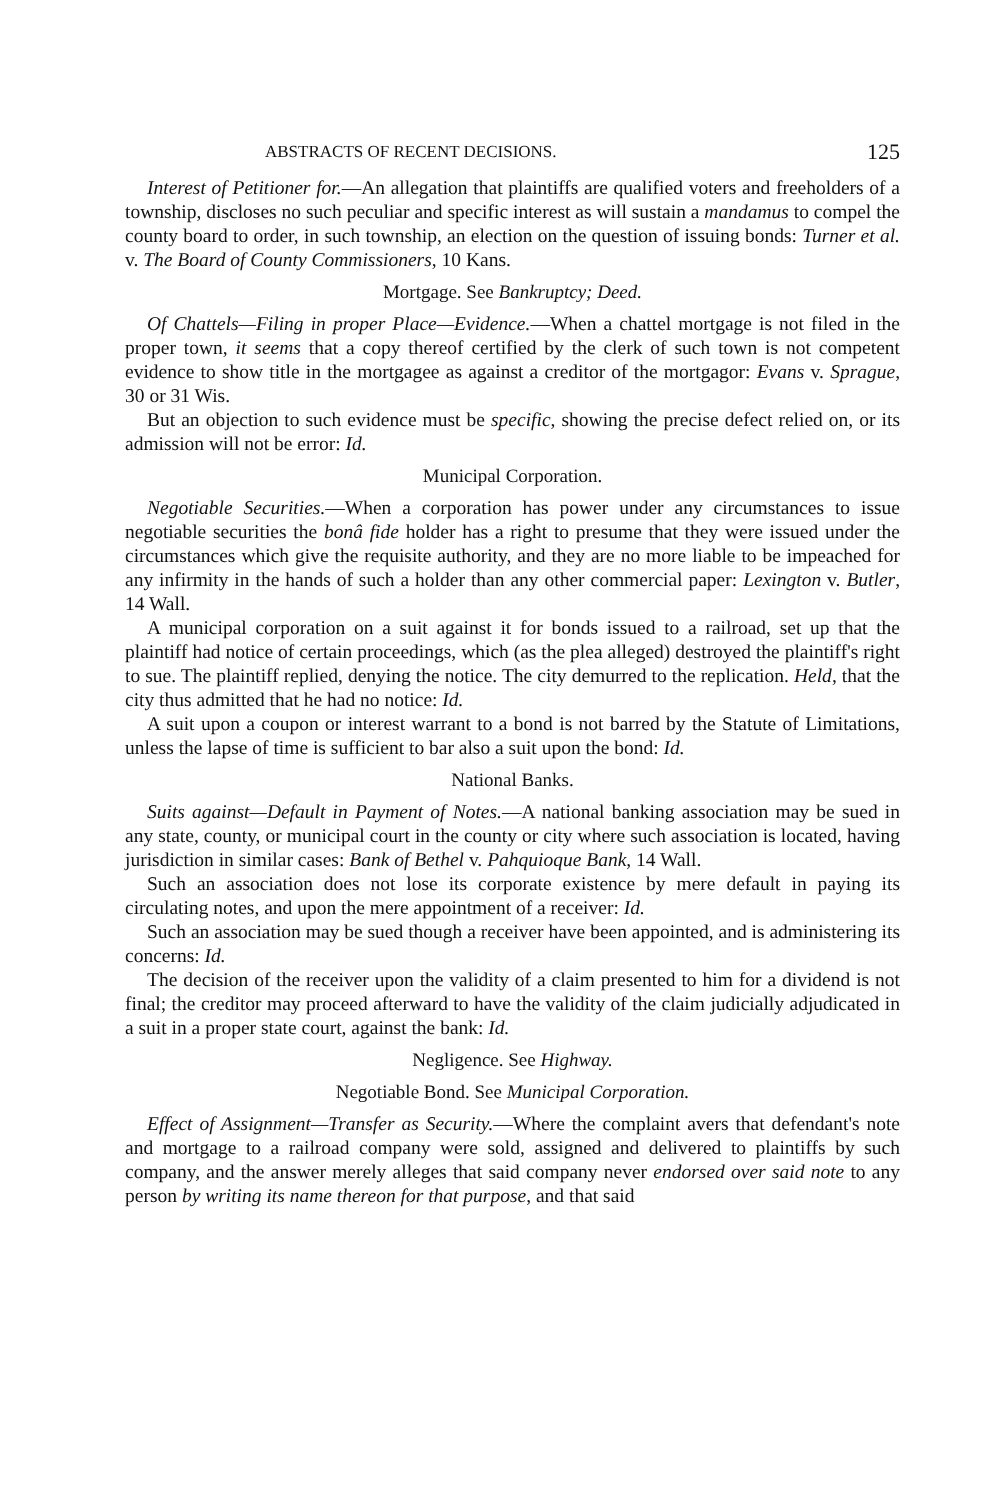ABSTRACTS OF RECENT DECISIONS. 125
Interest of Petitioner for.—An allegation that plaintiffs are qualified voters and freeholders of a township, discloses no such peculiar and specific interest as will sustain a mandamus to compel the county board to order, in such township, an election on the question of issuing bonds: Turner et al. v. The Board of County Commissioners, 10 Kans.
Mortgage. See Bankruptcy; Deed.
Of Chattels—Filing in proper Place—Evidence.—When a chattel mortgage is not filed in the proper town, it seems that a copy thereof certified by the clerk of such town is not competent evidence to show title in the mortgagee as against a creditor of the mortgagor: Evans v. Sprague, 30 or 31 Wis.
But an objection to such evidence must be specific, showing the precise defect relied on, or its admission will not be error: Id.
Municipal Corporation.
Negotiable Securities.—When a corporation has power under any circumstances to issue negotiable securities the bonâ fide holder has a right to presume that they were issued under the circumstances which give the requisite authority, and they are no more liable to be impeached for any infirmity in the hands of such a holder than any other commercial paper: Lexington v. Butler, 14 Wall.
A municipal corporation on a suit against it for bonds issued to a railroad, set up that the plaintiff had notice of certain proceedings, which (as the plea alleged) destroyed the plaintiff's right to sue. The plaintiff replied, denying the notice. The city demurred to the replication. Held, that the city thus admitted that he had no notice: Id.
A suit upon a coupon or interest warrant to a bond is not barred by the Statute of Limitations, unless the lapse of time is sufficient to bar also a suit upon the bond: Id.
National Banks.
Suits against—Default in Payment of Notes.—A national banking association may be sued in any state, county, or municipal court in the county or city where such association is located, having jurisdiction in similar cases: Bank of Bethel v. Pahquioque Bank, 14 Wall.
Such an association does not lose its corporate existence by mere default in paying its circulating notes, and upon the mere appointment of a receiver: Id.
Such an association may be sued though a receiver have been appointed, and is administering its concerns: Id.
The decision of the receiver upon the validity of a claim presented to him for a dividend is not final; the creditor may proceed afterward to have the validity of the claim judicially adjudicated in a suit in a proper state court, against the bank: Id.
Negligence. See Highway.
Negotiable Bond. See Municipal Corporation.
Effect of Assignment—Transfer as Security.—Where the complaint avers that defendant's note and mortgage to a railroad company were sold, assigned and delivered to plaintiffs by such company, and the answer merely alleges that said company never endorsed over said note to any person by writing its name thereon for that purpose, and that said